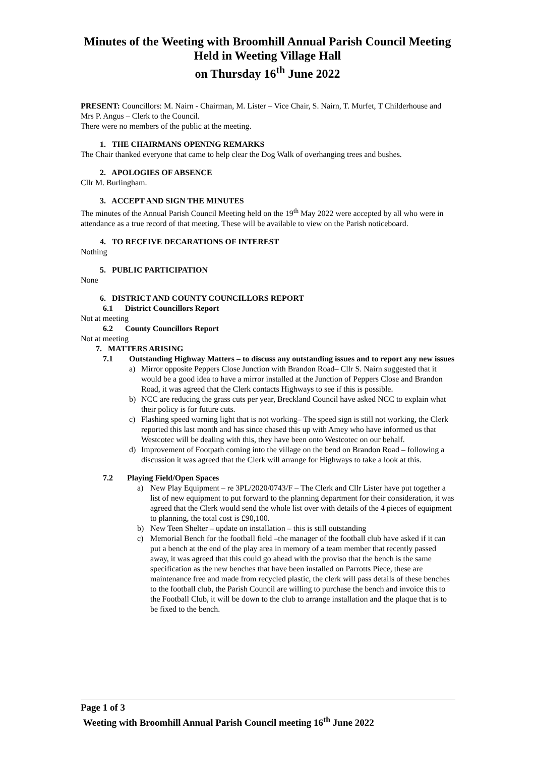Minutes of the Weeting with Broomhill Annual Parish Council Meeting
Held in Weeting Village Hall
on Thursday 16<sup>th</sup> June 2022
PRESENT: Councillors: M. Nairn - Chairman, M. Lister – Vice Chair, S. Nairn, T. Murfet, T Childerhouse and Mrs P. Angus – Clerk to the Council.
There were no members of the public at the meeting.
1. THE CHAIRMANS OPENING REMARKS
The Chair thanked everyone that came to help clear the Dog Walk of overhanging trees and bushes.
2. APOLOGIES OF ABSENCE
Cllr M. Burlingham.
3. ACCEPT AND SIGN THE MINUTES
The minutes of the Annual Parish Council Meeting held on the 19<sup>th</sup> May 2022 were accepted by all who were in attendance as a true record of that meeting. These will be available to view on the Parish noticeboard.
4. TO RECEIVE DECARATIONS OF INTEREST
Nothing
5. PUBLIC PARTICIPATION
None
6. DISTRICT AND COUNTY COUNCILLORS REPORT
6.1 District Councillors Report
Not at meeting
6.2 County Councillors Report
Not at meeting
7. MATTERS ARISING
7.1 Outstanding Highway Matters – to discuss any outstanding issues and to report any new issues
a) Mirror opposite Peppers Close Junction with Brandon Road– Cllr S. Nairn suggested that it would be a good idea to have a mirror installed at the Junction of Peppers Close and Brandon Road, it was agreed that the Clerk contacts Highways to see if this is possible.
b) NCC are reducing the grass cuts per year, Breckland Council have asked NCC to explain what their policy is for future cuts.
c) Flashing speed warning light that is not working– The speed sign is still not working, the Clerk reported this last month and has since chased this up with Amey who have informed us that Westcotec will be dealing with this, they have been onto Westcotec on our behalf.
d) Improvement of Footpath coming into the village on the bend on Brandon Road – following a discussion it was agreed that the Clerk will arrange for Highways to take a look at this.
7.2 Playing Field/Open Spaces
a) New Play Equipment – re 3PL/2020/0743/F – The Clerk and Cllr Lister have put together a list of new equipment to put forward to the planning department for their consideration, it was agreed that the Clerk would send the whole list over with details of the 4 pieces of equipment to planning, the total cost is £90,100.
b) New Teen Shelter – update on installation – this is still outstanding
c) Memorial Bench for the football field –the manager of the football club have asked if it can put a bench at the end of the play area in memory of a team member that recently passed away, it was agreed that this could go ahead with the proviso that the bench is the same specification as the new benches that have been installed on Parrotts Piece, these are maintenance free and made from recycled plastic, the clerk will pass details of these benches to the football club, the Parish Council are willing to purchase the bench and invoice this to the Football Club, it will be down to the club to arrange installation and the plaque that is to be fixed to the bench.
Page 1 of 3
Weeting with Broomhill Annual Parish Council meeting 16<sup>th</sup> June 2022